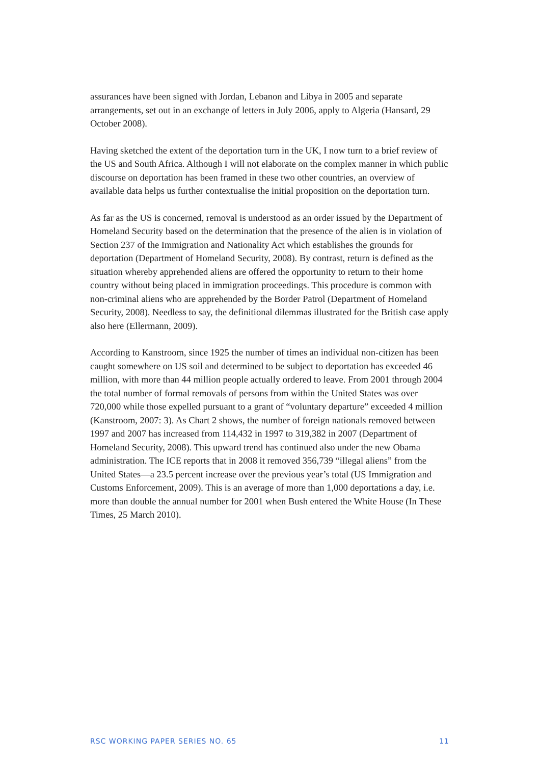assurances have been signed with Jordan, Lebanon and Libya in 2005 and separate arrangements, set out in an exchange of letters in July 2006, apply to Algeria (Hansard, 29 October 2008).
Having sketched the extent of the deportation turn in the UK, I now turn to a brief review of the US and South Africa. Although I will not elaborate on the complex manner in which public discourse on deportation has been framed in these two other countries, an overview of available data helps us further contextualise the initial proposition on the deportation turn.
As far as the US is concerned, removal is understood as an order issued by the Department of Homeland Security based on the determination that the presence of the alien is in violation of Section 237 of the Immigration and Nationality Act which establishes the grounds for deportation (Department of Homeland Security, 2008). By contrast, return is defined as the situation whereby apprehended aliens are offered the opportunity to return to their home country without being placed in immigration proceedings. This procedure is common with non-criminal aliens who are apprehended by the Border Patrol (Department of Homeland Security, 2008). Needless to say, the definitional dilemmas illustrated for the British case apply also here (Ellermann, 2009).
According to Kanstroom, since 1925 the number of times an individual non-citizen has been caught somewhere on US soil and determined to be subject to deportation has exceeded 46 million, with more than 44 million people actually ordered to leave. From 2001 through 2004 the total number of formal removals of persons from within the United States was over 720,000 while those expelled pursuant to a grant of “voluntary departure” exceeded 4 million (Kanstroom, 2007: 3). As Chart 2 shows, the number of foreign nationals removed between 1997 and 2007 has increased from 114,432 in 1997 to 319,382 in 2007 (Department of Homeland Security, 2008). This upward trend has continued also under the new Obama administration. The ICE reports that in 2008 it removed 356,739 “illegal aliens” from the United States—a 23.5 percent increase over the previous year’s total (US Immigration and Customs Enforcement, 2009). This is an average of more than 1,000 deportations a day, i.e. more than double the annual number for 2001 when Bush entered the White House (In These Times, 25 March 2010).
RSC WORKING PAPER SERIES NO. 65 11